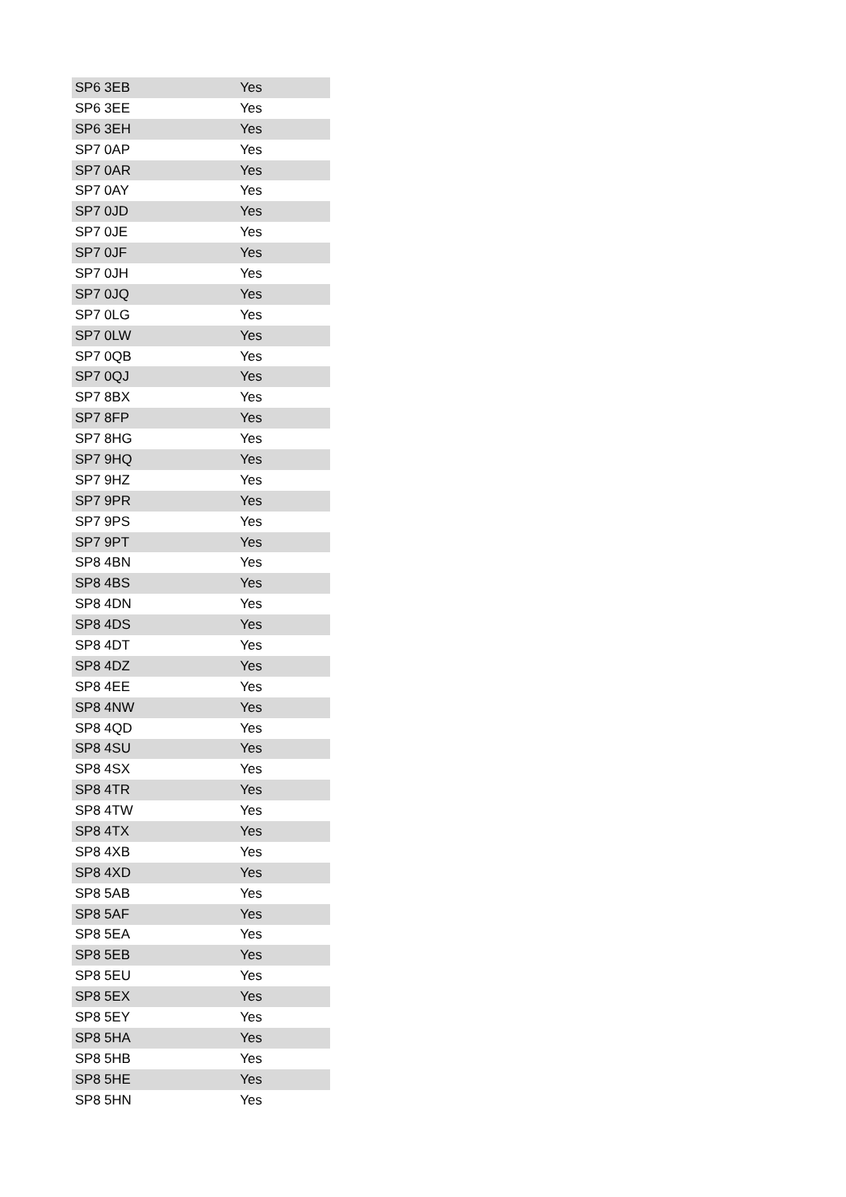| SP6 3EB | Yes |
| SP6 3EE | Yes |
| SP6 3EH | Yes |
| SP7 0AP | Yes |
| SP7 0AR | Yes |
| SP7 0AY | Yes |
| SP7 0JD | Yes |
| SP7 0JE | Yes |
| SP7 0JF | Yes |
| SP7 0JH | Yes |
| SP7 0JQ | Yes |
| SP7 0LG | Yes |
| SP7 0LW | Yes |
| SP7 0QB | Yes |
| SP7 0QJ | Yes |
| SP7 8BX | Yes |
| SP7 8FP | Yes |
| SP7 8HG | Yes |
| SP7 9HQ | Yes |
| SP7 9HZ | Yes |
| SP7 9PR | Yes |
| SP7 9PS | Yes |
| SP7 9PT | Yes |
| SP8 4BN | Yes |
| SP8 4BS | Yes |
| SP8 4DN | Yes |
| SP8 4DS | Yes |
| SP8 4DT | Yes |
| SP8 4DZ | Yes |
| SP8 4EE | Yes |
| SP8 4NW | Yes |
| SP8 4QD | Yes |
| SP8 4SU | Yes |
| SP8 4SX | Yes |
| SP8 4TR | Yes |
| SP8 4TW | Yes |
| SP8 4TX | Yes |
| SP8 4XB | Yes |
| SP8 4XD | Yes |
| SP8 5AB | Yes |
| SP8 5AF | Yes |
| SP8 5EA | Yes |
| SP8 5EB | Yes |
| SP8 5EU | Yes |
| SP8 5EX | Yes |
| SP8 5EY | Yes |
| SP8 5HA | Yes |
| SP8 5HB | Yes |
| SP8 5HE | Yes |
| SP8 5HN | Yes |